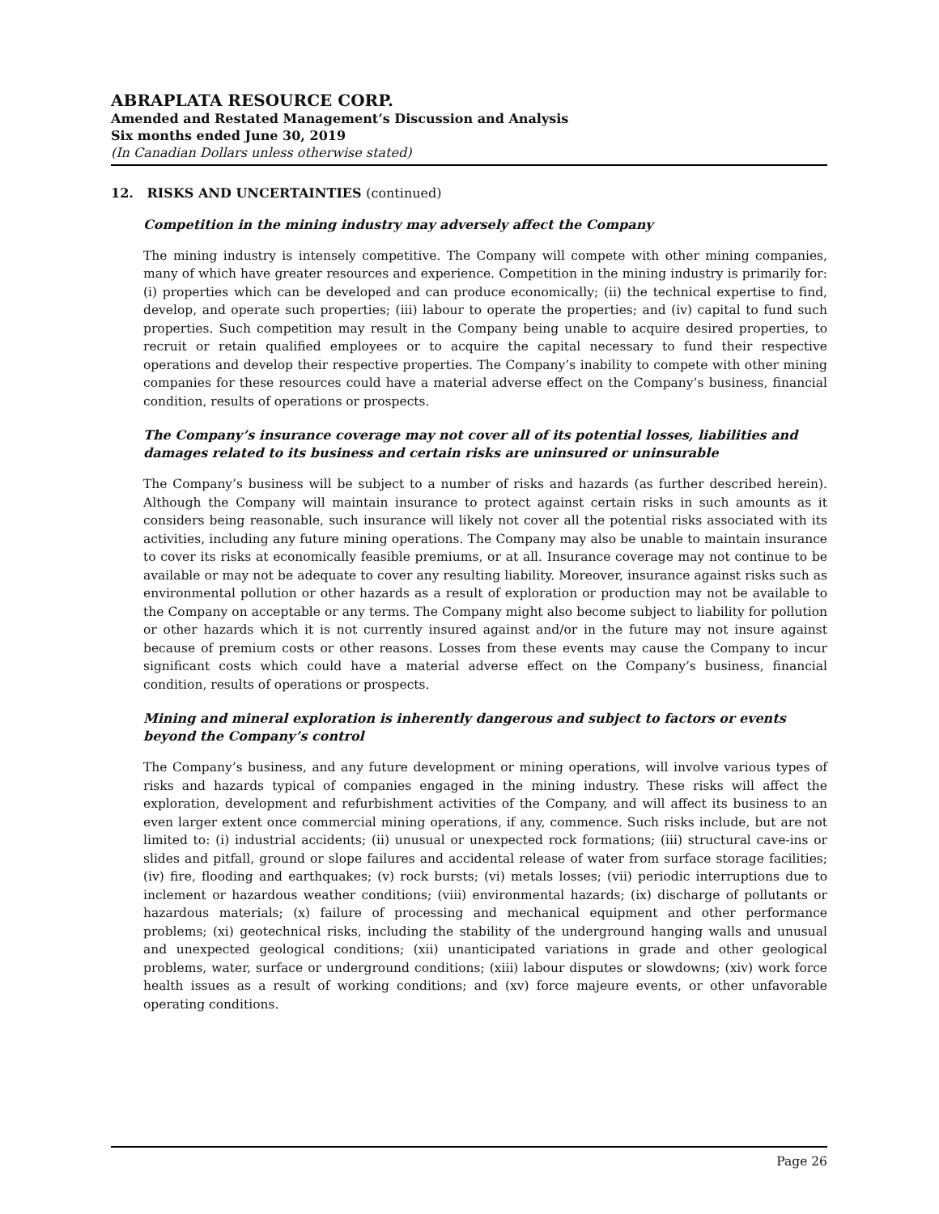ABRAPLATA RESOURCE CORP.
Amended and Restated Management’s Discussion and Analysis
Six months ended June 30, 2019
(In Canadian Dollars unless otherwise stated)
12. RISKS AND UNCERTAINTIES (continued)
Competition in the mining industry may adversely affect the Company
The mining industry is intensely competitive. The Company will compete with other mining companies, many of which have greater resources and experience. Competition in the mining industry is primarily for: (i) properties which can be developed and can produce economically; (ii) the technical expertise to find, develop, and operate such properties; (iii) labour to operate the properties; and (iv) capital to fund such properties. Such competition may result in the Company being unable to acquire desired properties, to recruit or retain qualified employees or to acquire the capital necessary to fund their respective operations and develop their respective properties. The Company’s inability to compete with other mining companies for these resources could have a material adverse effect on the Company’s business, financial condition, results of operations or prospects.
The Company’s insurance coverage may not cover all of its potential losses, liabilities and damages related to its business and certain risks are uninsured or uninsurable
The Company’s business will be subject to a number of risks and hazards (as further described herein). Although the Company will maintain insurance to protect against certain risks in such amounts as it considers being reasonable, such insurance will likely not cover all the potential risks associated with its activities, including any future mining operations. The Company may also be unable to maintain insurance to cover its risks at economically feasible premiums, or at all. Insurance coverage may not continue to be available or may not be adequate to cover any resulting liability. Moreover, insurance against risks such as environmental pollution or other hazards as a result of exploration or production may not be available to the Company on acceptable or any terms. The Company might also become subject to liability for pollution or other hazards which it is not currently insured against and/or in the future may not insure against because of premium costs or other reasons. Losses from these events may cause the Company to incur significant costs which could have a material adverse effect on the Company’s business, financial condition, results of operations or prospects.
Mining and mineral exploration is inherently dangerous and subject to factors or events beyond the Company’s control
The Company’s business, and any future development or mining operations, will involve various types of risks and hazards typical of companies engaged in the mining industry. These risks will affect the exploration, development and refurbishment activities of the Company, and will affect its business to an even larger extent once commercial mining operations, if any, commence. Such risks include, but are not limited to: (i) industrial accidents; (ii) unusual or unexpected rock formations; (iii) structural cave-ins or slides and pitfall, ground or slope failures and accidental release of water from surface storage facilities; (iv) fire, flooding and earthquakes; (v) rock bursts; (vi) metals losses; (vii) periodic interruptions due to inclement or hazardous weather conditions; (viii) environmental hazards; (ix) discharge of pollutants or hazardous materials; (x) failure of processing and mechanical equipment and other performance problems; (xi) geotechnical risks, including the stability of the underground hanging walls and unusual and unexpected geological conditions; (xii) unanticipated variations in grade and other geological problems, water, surface or underground conditions; (xiii) labour disputes or slowdowns; (xiv) work force health issues as a result of working conditions; and (xv) force majeure events, or other unfavorable operating conditions.
Page 26